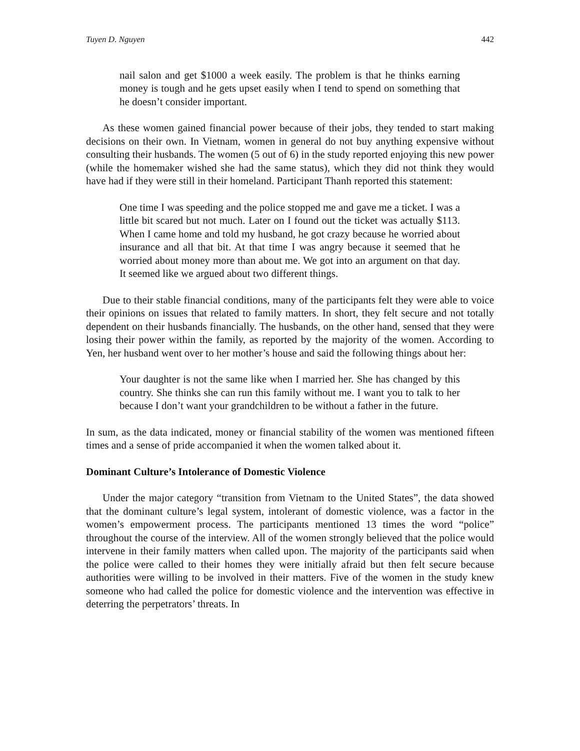Tuyen D. Nguyen 442
nail salon and get $1000 a week easily. The problem is that he thinks earning money is tough and he gets upset easily when I tend to spend on something that he doesn’t consider important.
As these women gained financial power because of their jobs, they tended to start making decisions on their own. In Vietnam, women in general do not buy anything expensive without consulting their husbands. The women (5 out of 6) in the study reported enjoying this new power (while the homemaker wished she had the same status), which they did not think they would have had if they were still in their homeland. Participant Thanh reported this statement:
One time I was speeding and the police stopped me and gave me a ticket. I was a little bit scared but not much. Later on I found out the ticket was actually $113. When I came home and told my husband, he got crazy because he worried about insurance and all that bit. At that time I was angry because it seemed that he worried about money more than about me. We got into an argument on that day. It seemed like we argued about two different things.
Due to their stable financial conditions, many of the participants felt they were able to voice their opinions on issues that related to family matters. In short, they felt secure and not totally dependent on their husbands financially. The husbands, on the other hand, sensed that they were losing their power within the family, as reported by the majority of the women. According to Yen, her husband went over to her mother’s house and said the following things about her:
Your daughter is not the same like when I married her. She has changed by this country. She thinks she can run this family without me. I want you to talk to her because I don’t want your grandchildren to be without a father in the future.
In sum, as the data indicated, money or financial stability of the women was mentioned fifteen times and a sense of pride accompanied it when the women talked about it.
Dominant Culture’s Intolerance of Domestic Violence
Under the major category “transition from Vietnam to the United States”, the data showed that the dominant culture’s legal system, intolerant of domestic violence, was a factor in the women’s empowerment process. The participants mentioned 13 times the word “police” throughout the course of the interview. All of the women strongly believed that the police would intervene in their family matters when called upon. The majority of the participants said when the police were called to their homes they were initially afraid but then felt secure because authorities were willing to be involved in their matters. Five of the women in the study knew someone who had called the police for domestic violence and the intervention was effective in deterring the perpetrators’ threats. In